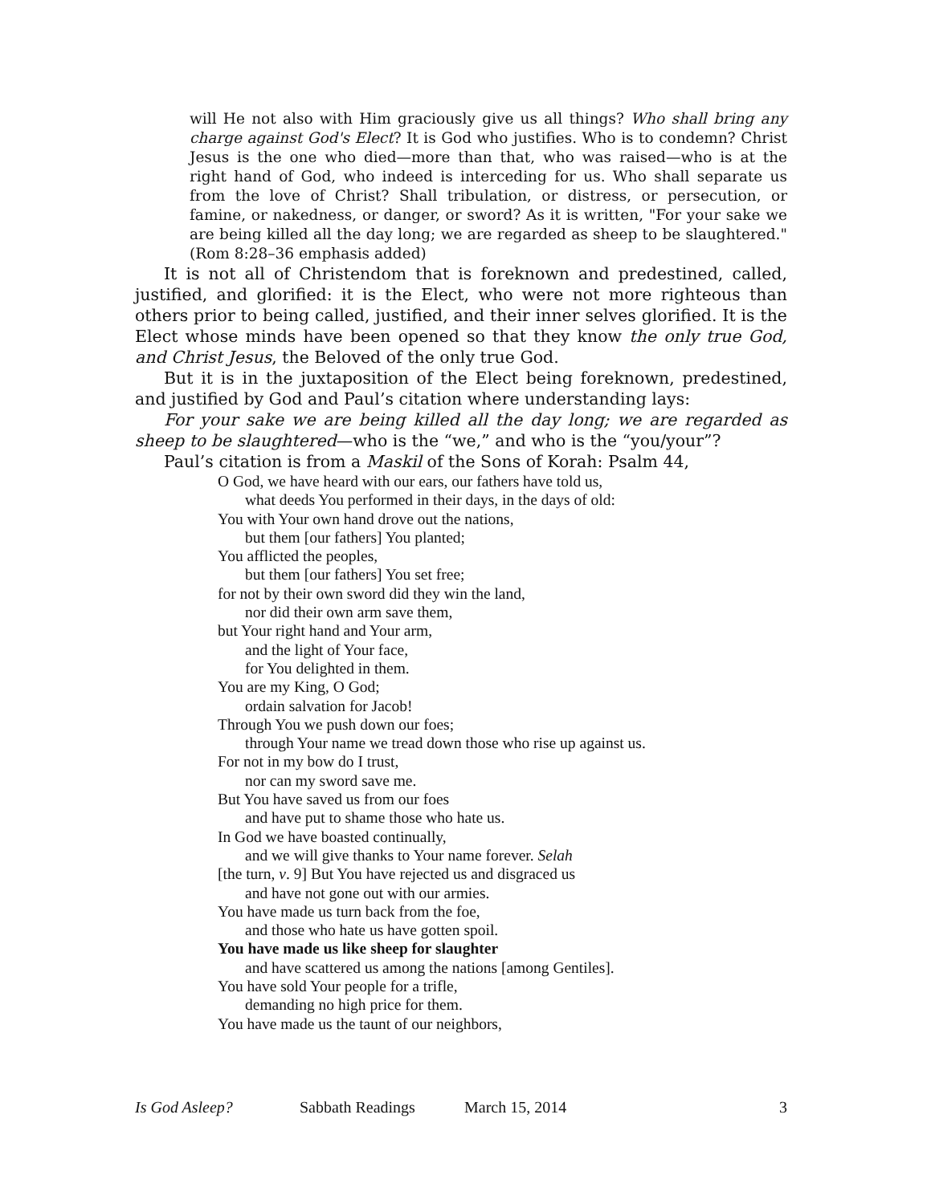will He not also with Him graciously give us all things? Who shall bring any charge against God's Elect? It is God who justifies. Who is to condemn? Christ Jesus is the one who died—more than that, who was raised—who is at the right hand of God, who indeed is interceding for us. Who shall separate us from the love of Christ? Shall tribulation, or distress, or persecution, or famine, or nakedness, or danger, or sword? As it is written, "For your sake we are being killed all the day long; we are regarded as sheep to be slaughtered." (Rom 8:28–36 emphasis added)
It is not all of Christendom that is foreknown and predestined, called, justified, and glorified: it is the Elect, who were not more righteous than others prior to being called, justified, and their inner selves glorified. It is the Elect whose minds have been opened so that they know the only true God, and Christ Jesus, the Beloved of the only true God.
But it is in the juxtaposition of the Elect being foreknown, predestined, and justified by God and Paul’s citation where understanding lays:
For your sake we are being killed all the day long; we are regarded as sheep to be slaughtered—who is the “we,” and who is the “you/your”?
Paul’s citation is from a Maskil of the Sons of Korah: Psalm 44,
O God, we have heard with our ears, our fathers have told us,
what deeds You performed in their days, in the days of old:
You with Your own hand drove out the nations,
but them [our fathers] You planted;
You afflicted the peoples,
but them [our fathers] You set free;
for not by their own sword did they win the land,
nor did their own arm save them,
but Your right hand and Your arm,
and the light of Your face,
for You delighted in them.
You are my King, O God;
ordain salvation for Jacob!
Through You we push down our foes;
through Your name we tread down those who rise up against us.
For not in my bow do I trust,
nor can my sword save me.
But You have saved us from our foes
and have put to shame those who hate us.
In God we have boasted continually,
and we will give thanks to Your name forever. Selah
[the turn, v. 9] But You have rejected us and disgraced us
and have not gone out with our armies.
You have made us turn back from the foe,
and those who hate us have gotten spoil.
You have made us like sheep for slaughter
and have scattered us among the nations [among Gentiles].
You have sold Your people for a trifle,
demanding no high price for them.
You have made us the taunt of our neighbors,
Is God Asleep? Sabbath Readings March 15, 2014 3